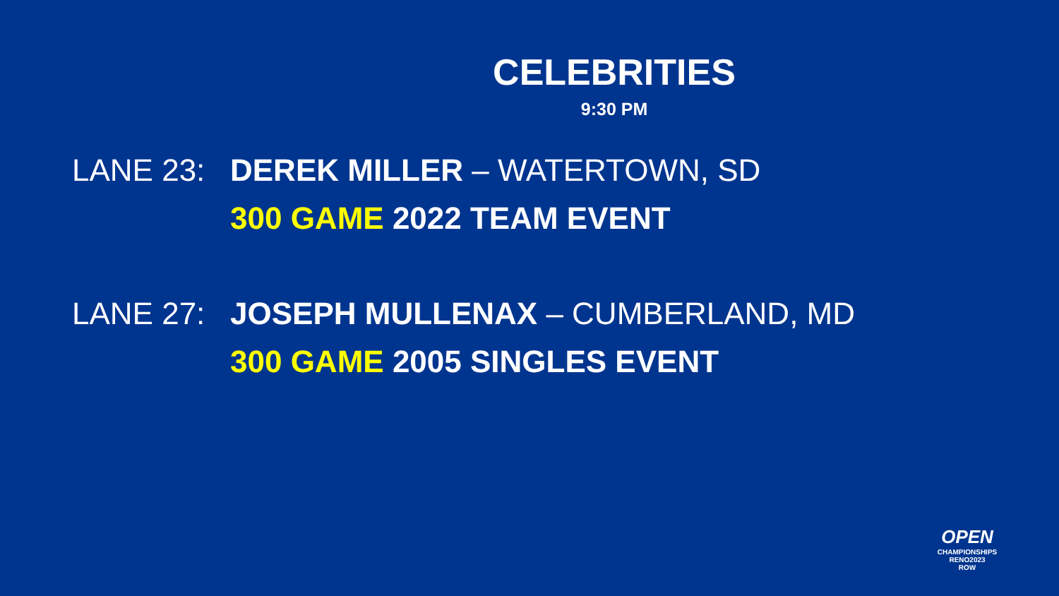CELEBRITIES
9:30 PM
LANE 23: DEREK MILLER – WATERTOWN, SD
300 GAME 2022 TEAM EVENT
LANE 27: JOSEPH MULLENAX – CUMBERLAND, MD
300 GAME 2005 SINGLES EVENT
OPEN
CHAMPIONSHIPS RENO2023
ROW